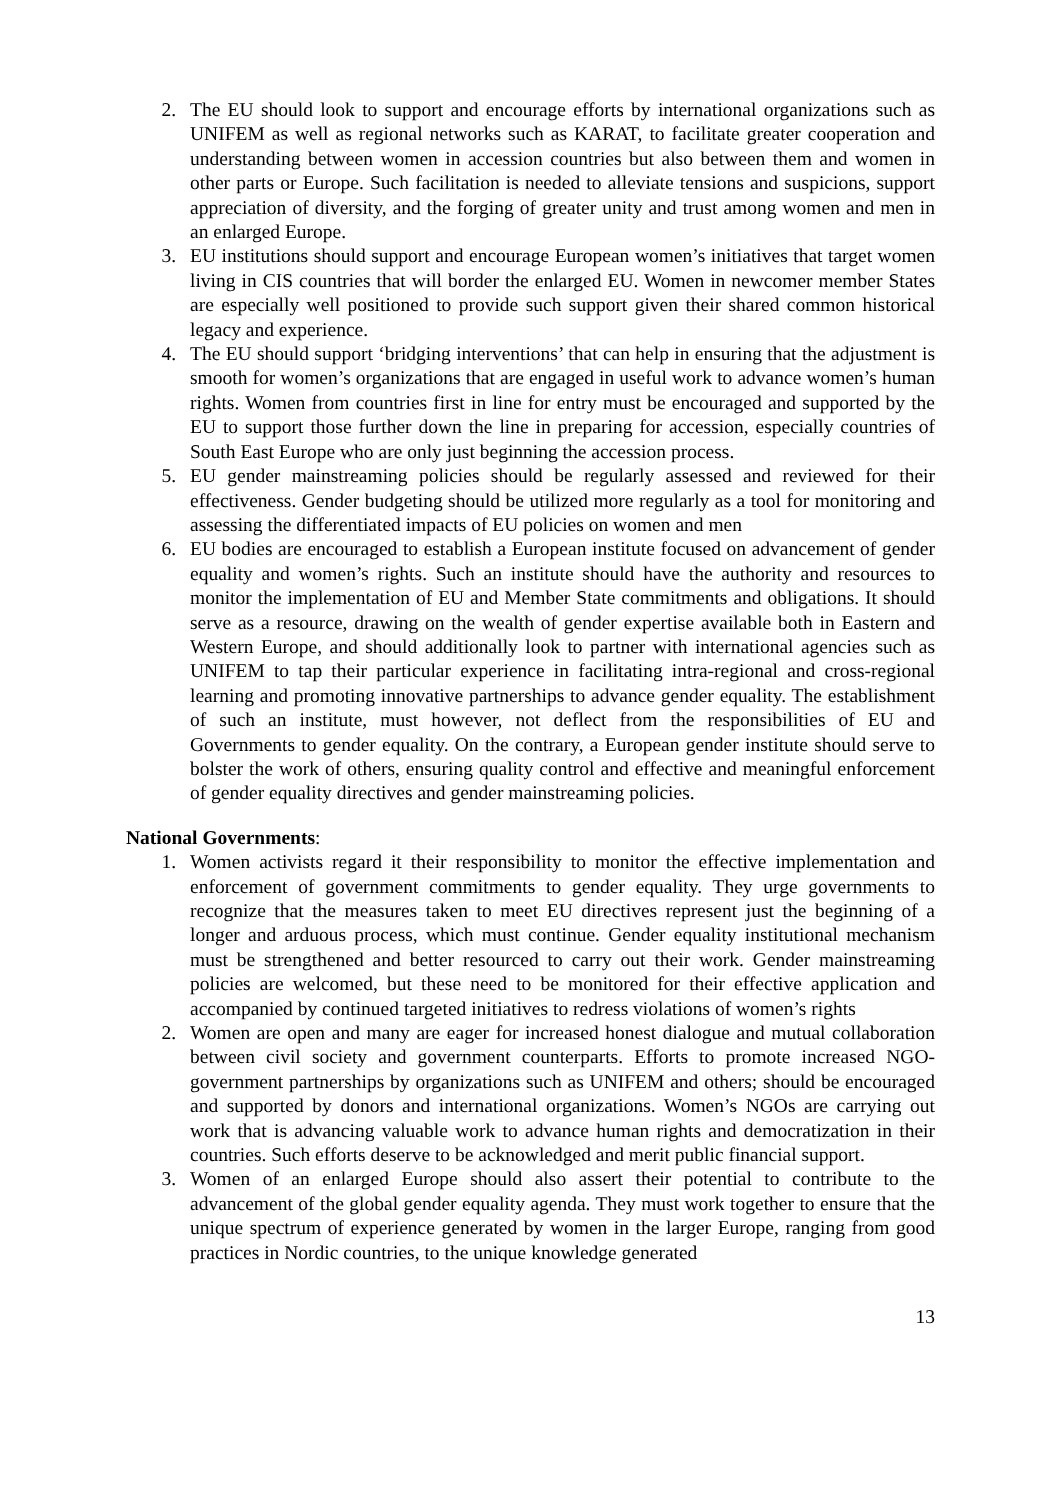2. The EU should look to support and encourage efforts by international organizations such as UNIFEM as well as regional networks such as KARAT, to facilitate greater cooperation and understanding between women in accession countries but also between them and women in other parts or Europe. Such facilitation is needed to alleviate tensions and suspicions, support appreciation of diversity, and the forging of greater unity and trust among women and men in an enlarged Europe.
3. EU institutions should support and encourage European women’s initiatives that target women living in CIS countries that will border the enlarged EU. Women in newcomer member States are especially well positioned to provide such support given their shared common historical legacy and experience.
4. The EU should support ‘bridging interventions’ that can help in ensuring that the adjustment is smooth for women’s organizations that are engaged in useful work to advance women’s human rights. Women from countries first in line for entry must be encouraged and supported by the EU to support those further down the line in preparing for accession, especially countries of South East Europe who are only just beginning the accession process.
5. EU gender mainstreaming policies should be regularly assessed and reviewed for their effectiveness. Gender budgeting should be utilized more regularly as a tool for monitoring and assessing the differentiated impacts of EU policies on women and men
6. EU bodies are encouraged to establish a European institute focused on advancement of gender equality and women’s rights. Such an institute should have the authority and resources to monitor the implementation of EU and Member State commitments and obligations. It should serve as a resource, drawing on the wealth of gender expertise available both in Eastern and Western Europe, and should additionally look to partner with international agencies such as UNIFEM to tap their particular experience in facilitating intra-regional and cross-regional learning and promoting innovative partnerships to advance gender equality. The establishment of such an institute, must however, not deflect from the responsibilities of EU and Governments to gender equality. On the contrary, a European gender institute should serve to bolster the work of others, ensuring quality control and effective and meaningful enforcement of gender equality directives and gender mainstreaming policies.
National Governments:
1. Women activists regard it their responsibility to monitor the effective implementation and enforcement of government commitments to gender equality. They urge governments to recognize that the measures taken to meet EU directives represent just the beginning of a longer and arduous process, which must continue. Gender equality institutional mechanism must be strengthened and better resourced to carry out their work. Gender mainstreaming policies are welcomed, but these need to be monitored for their effective application and accompanied by continued targeted initiatives to redress violations of women’s rights
2. Women are open and many are eager for increased honest dialogue and mutual collaboration between civil society and government counterparts. Efforts to promote increased NGO-government partnerships by organizations such as UNIFEM and others; should be encouraged and supported by donors and international organizations. Women’s NGOs are carrying out work that is advancing valuable work to advance human rights and democratization in their countries. Such efforts deserve to be acknowledged and merit public financial support.
3. Women of an enlarged Europe should also assert their potential to contribute to the advancement of the global gender equality agenda. They must work together to ensure that the unique spectrum of experience generated by women in the larger Europe, ranging from good practices in Nordic countries, to the unique knowledge generated
13